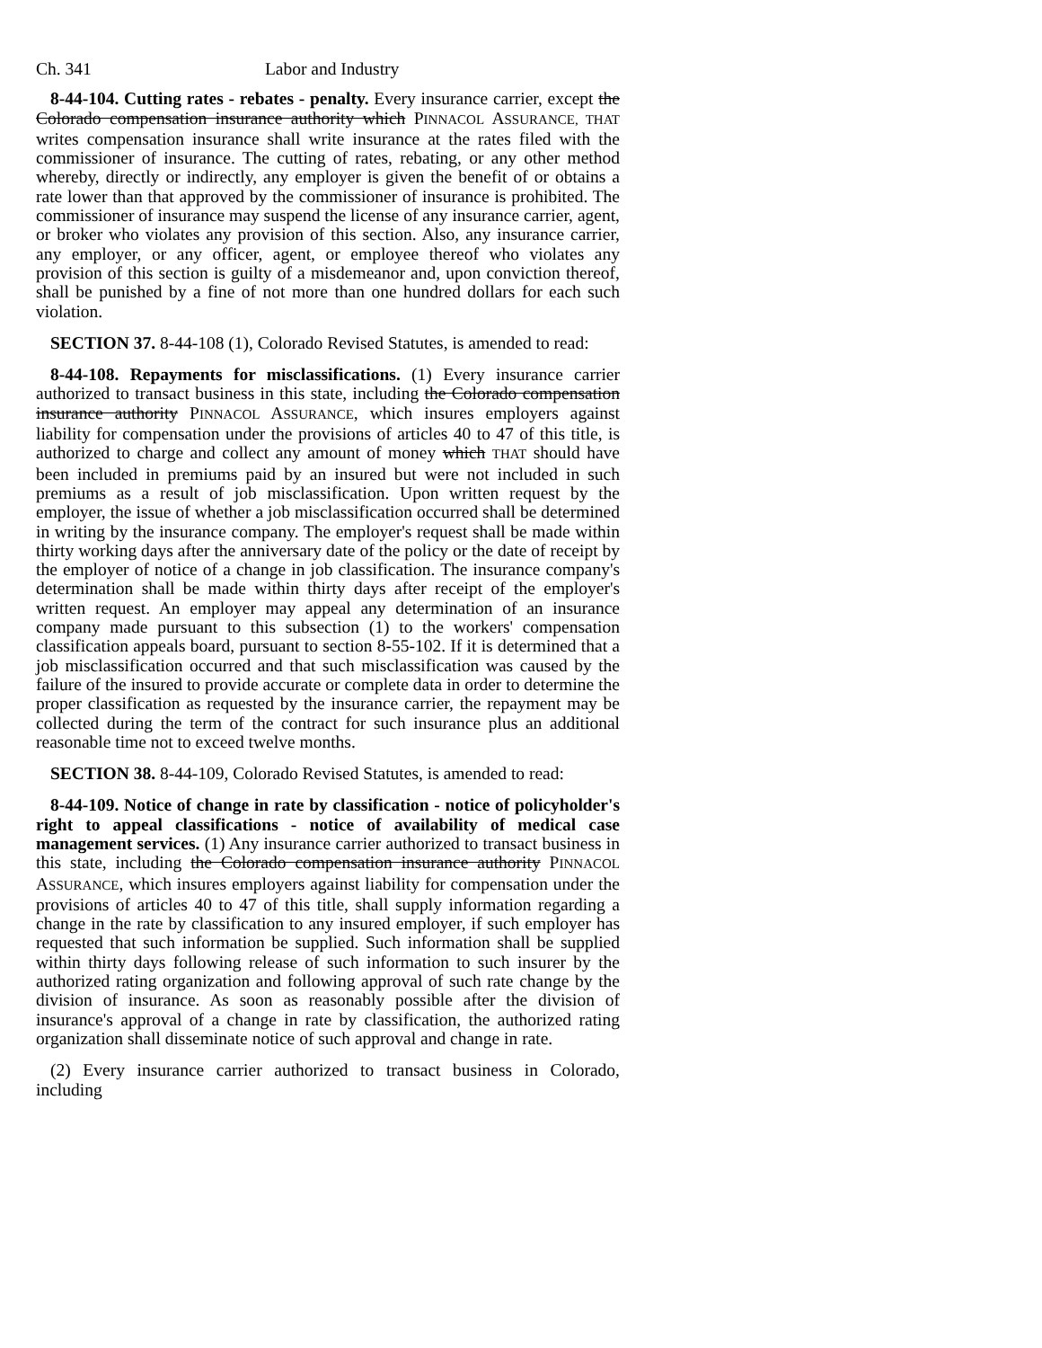Ch. 341 Labor and Industry
8-44-104. Cutting rates - rebates - penalty. Every insurance carrier, except the Colorado compensation insurance authority which PINNACOL ASSURANCE, THAT writes compensation insurance shall write insurance at the rates filed with the commissioner of insurance. The cutting of rates, rebating, or any other method whereby, directly or indirectly, any employer is given the benefit of or obtains a rate lower than that approved by the commissioner of insurance is prohibited. The commissioner of insurance may suspend the license of any insurance carrier, agent, or broker who violates any provision of this section. Also, any insurance carrier, any employer, or any officer, agent, or employee thereof who violates any provision of this section is guilty of a misdemeanor and, upon conviction thereof, shall be punished by a fine of not more than one hundred dollars for each such violation.
SECTION 37. 8-44-108 (1), Colorado Revised Statutes, is amended to read:
8-44-108. Repayments for misclassifications. (1) Every insurance carrier authorized to transact business in this state, including the Colorado compensation insurance authority PINNACOL ASSURANCE, which insures employers against liability for compensation under the provisions of articles 40 to 47 of this title, is authorized to charge and collect any amount of money which THAT should have been included in premiums paid by an insured but were not included in such premiums as a result of job misclassification. Upon written request by the employer, the issue of whether a job misclassification occurred shall be determined in writing by the insurance company. The employer's request shall be made within thirty working days after the anniversary date of the policy or the date of receipt by the employer of notice of a change in job classification. The insurance company's determination shall be made within thirty days after receipt of the employer's written request. An employer may appeal any determination of an insurance company made pursuant to this subsection (1) to the workers' compensation classification appeals board, pursuant to section 8-55-102. If it is determined that a job misclassification occurred and that such misclassification was caused by the failure of the insured to provide accurate or complete data in order to determine the proper classification as requested by the insurance carrier, the repayment may be collected during the term of the contract for such insurance plus an additional reasonable time not to exceed twelve months.
SECTION 38. 8-44-109, Colorado Revised Statutes, is amended to read:
8-44-109. Notice of change in rate by classification - notice of policyholder's right to appeal classifications - notice of availability of medical case management services. (1) Any insurance carrier authorized to transact business in this state, including the Colorado compensation insurance authority PINNACOL ASSURANCE, which insures employers against liability for compensation under the provisions of articles 40 to 47 of this title, shall supply information regarding a change in the rate by classification to any insured employer, if such employer has requested that such information be supplied. Such information shall be supplied within thirty days following release of such information to such insurer by the authorized rating organization and following approval of such rate change by the division of insurance. As soon as reasonably possible after the division of insurance's approval of a change in rate by classification, the authorized rating organization shall disseminate notice of such approval and change in rate.
(2) Every insurance carrier authorized to transact business in Colorado, including